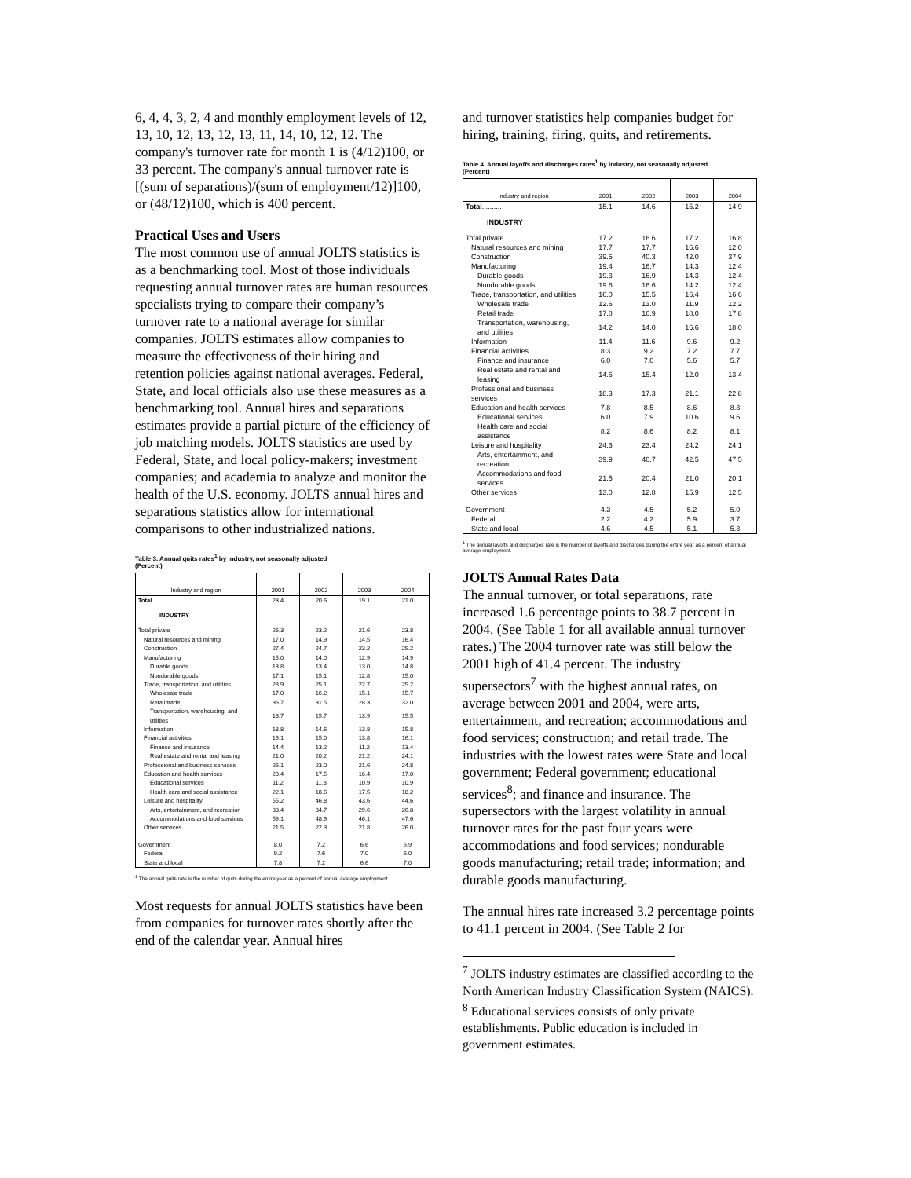6, 4, 4, 3, 2, 4 and monthly employment levels of 12, 13, 10, 12, 13, 12, 13, 11, 14, 10, 12, 12. The company's turnover rate for month 1 is (4/12)100, or 33 percent. The company's annual turnover rate is [(sum of separations)/(sum of employment/12)]100, or (48/12)100, which is 400 percent.
Practical Uses and Users
The most common use of annual JOLTS statistics is as a benchmarking tool. Most of those individuals requesting annual turnover rates are human resources specialists trying to compare their company’s turnover rate to a national average for similar companies. JOLTS estimates allow companies to measure the effectiveness of their hiring and retention policies against national averages. Federal, State, and local officials also use these measures as a benchmarking tool. Annual hires and separations estimates provide a partial picture of the efficiency of job matching models. JOLTS statistics are used by Federal, State, and local policy-makers; investment companies; and academia to analyze and monitor the health of the U.S. economy. JOLTS annual hires and separations statistics allow for international comparisons to other industrialized nations.
Table 3. Annual quits rates<sup>1</sup> by industry, not seasonally adjusted
(Percent)
| Industry and region | 2001 | 2002 | 2003 | 2004 |
| --- | --- | --- | --- | --- |
| Total .......... | 23.4 | 20.6 | 19.1 | 21.0 |
| INDUSTRY | | | | |
| Total private | 26.3 | 23.2 | 21.6 | 23.8 |
| Natural resources and mining | 17.0 | 14.9 | 14.5 | 16.4 |
| Construction | 27.4 | 24.7 | 23.2 | 25.2 |
| Manufacturing | 15.0 | 14.0 | 12.9 | 14.9 |
| Durable goods | 13.8 | 13.4 | 13.0 | 14.8 |
| Nondurable goods | 17.1 | 15.1 | 12.8 | 15.0 |
| Trade, transportation, and utilities | 28.9 | 25.1 | 22.7 | 25.2 |
| Wholesale trade | 17.0 | 16.2 | 15.1 | 15.7 |
| Retail trade | 36.7 | 31.5 | 28.3 | 32.0 |
| Transportation, warehousing, and utilities | 18.7 | 15.7 | 13.9 | 15.5 |
| Information | 18.8 | 14.6 | 13.8 | 15.8 |
| Financial activities | 16.1 | 15.0 | 13.8 | 16.1 |
| Finance and insurance | 14.4 | 13.2 | 11.2 | 13.4 |
| Real estate and rental and leasing | 21.0 | 20.2 | 21.2 | 24.1 |
| Professional and business services | 26.1 | 23.0 | 21.6 | 24.8 |
| Education and health services | 20.4 | 17.5 | 16.4 | 17.0 |
| Educational services | 11.2 | 11.8 | 10.9 | 10.9 |
| Health care and social assistance | 22.1 | 18.6 | 17.5 | 18.2 |
| Leisure and hospitality | 55.2 | 46.8 | 43.6 | 44.6 |
| Arts, entertainment, and recreation | 33.4 | 34.7 | 29.6 | 26.8 |
| Accommodations and food services | 59.1 | 48.9 | 46.1 | 47.6 |
| Other services | 21.5 | 22.3 | 21.8 | 26.0 |
| Government | 8.0 | 7.2 | 6.6 | 6.9 |
| Federal | 9.2 | 7.6 | 7.0 | 6.0 |
| State and local | 7.8 | 7.2 | 6.6 | 7.0 |
<sup>1</sup> The annual quits rate is the number of quits during the entire year as a percent of annual average employment.
Most requests for annual JOLTS statistics have been from companies for turnover rates shortly after the end of the calendar year. Annual hires
and turnover statistics help companies budget for hiring, training, firing, quits, and retirements.
Table 4. Annual layoffs and discharges rates<sup>1</sup> by industry, not seasonally adjusted
(Percent)
| Industry and region | 2001 | 2002 | 2003 | 2004 |
| --- | --- | --- | --- | --- |
| Total .......... | 15.1 | 14.6 | 15.2 | 14.9 |
| INDUSTRY | | | | |
| Total private | 17.2 | 16.6 | 17.2 | 16.8 |
| Natural resources and mining | 17.7 | 17.7 | 16.6 | 12.0 |
| Construction | 39.5 | 40.3 | 42.0 | 37.9 |
| Manufacturing | 19.4 | 16.7 | 14.3 | 12.4 |
| Durable goods | 19.3 | 16.9 | 14.3 | 12.4 |
| Nondurable goods | 19.6 | 16.6 | 14.2 | 12.4 |
| Trade, transportation, and utilities | 16.0 | 15.5 | 16.4 | 16.6 |
| Wholesale trade | 12.6 | 13.0 | 11.9 | 12.2 |
| Retail trade | 17.8 | 16.9 | 18.0 | 17.8 |
| Transportation, warehousing, and utilities | 14.2 | 14.0 | 16.6 | 18.0 |
| Information | 11.4 | 11.6 | 9.6 | 9.2 |
| Financial activities | 8.3 | 9.2 | 7.2 | 7.7 |
| Finance and insurance | 6.0 | 7.0 | 5.6 | 5.7 |
| Real estate and rental and leasing | 14.6 | 15.4 | 12.0 | 13.4 |
| Professional and business services | 18.3 | 17.3 | 21.1 | 22.8 |
| Education and health services | 7.8 | 8.5 | 8.6 | 8.3 |
| Educational services | 6.0 | 7.9 | 10.6 | 9.6 |
| Health care and social assistance | 8.2 | 8.6 | 8.2 | 8.1 |
| Leisure and hospitality | 24.3 | 23.4 | 24.2 | 24.1 |
| Arts, entertainment, and recreation | 39.9 | 40.7 | 42.5 | 47.5 |
| Accommodations and food services | 21.5 | 20.4 | 21.0 | 20.1 |
| Other services | 13.0 | 12.8 | 15.9 | 12.5 |
| Government | 4.3 | 4.5 | 5.2 | 5.0 |
| Federal | 2.2 | 4.2 | 5.9 | 3.7 |
| State and local | 4.6 | 4.5 | 5.1 | 5.3 |
<sup>1</sup> The annual layoffs and discharges rate is the number of layoffs and discharges during the entire year as a percent of annual average employment.
JOLTS Annual Rates Data
The annual turnover, or total separations, rate increased 1.6 percentage points to 38.7 percent in 2004. (See Table 1 for all available annual turnover rates.) The 2004 turnover rate was still below the 2001 high of 41.4 percent. The industry supersectors<sup>7</sup> with the highest annual rates, on average between 2001 and 2004, were arts, entertainment, and recreation; accommodations and food services; construction; and retail trade. The industries with the lowest rates were State and local government; Federal government; educational services<sup>8</sup>; and finance and insurance. The supersectors with the largest volatility in annual turnover rates for the past four years were accommodations and food services; nondurable goods manufacturing; retail trade; information; and durable goods manufacturing.
The annual hires rate increased 3.2 percentage points to 41.1 percent in 2004. (See Table 2 for
<sup>7</sup> JOLTS industry estimates are classified according to the North American Industry Classification System (NAICS).
<sup>8</sup> Educational services consists of only private establishments. Public education is included in government estimates.